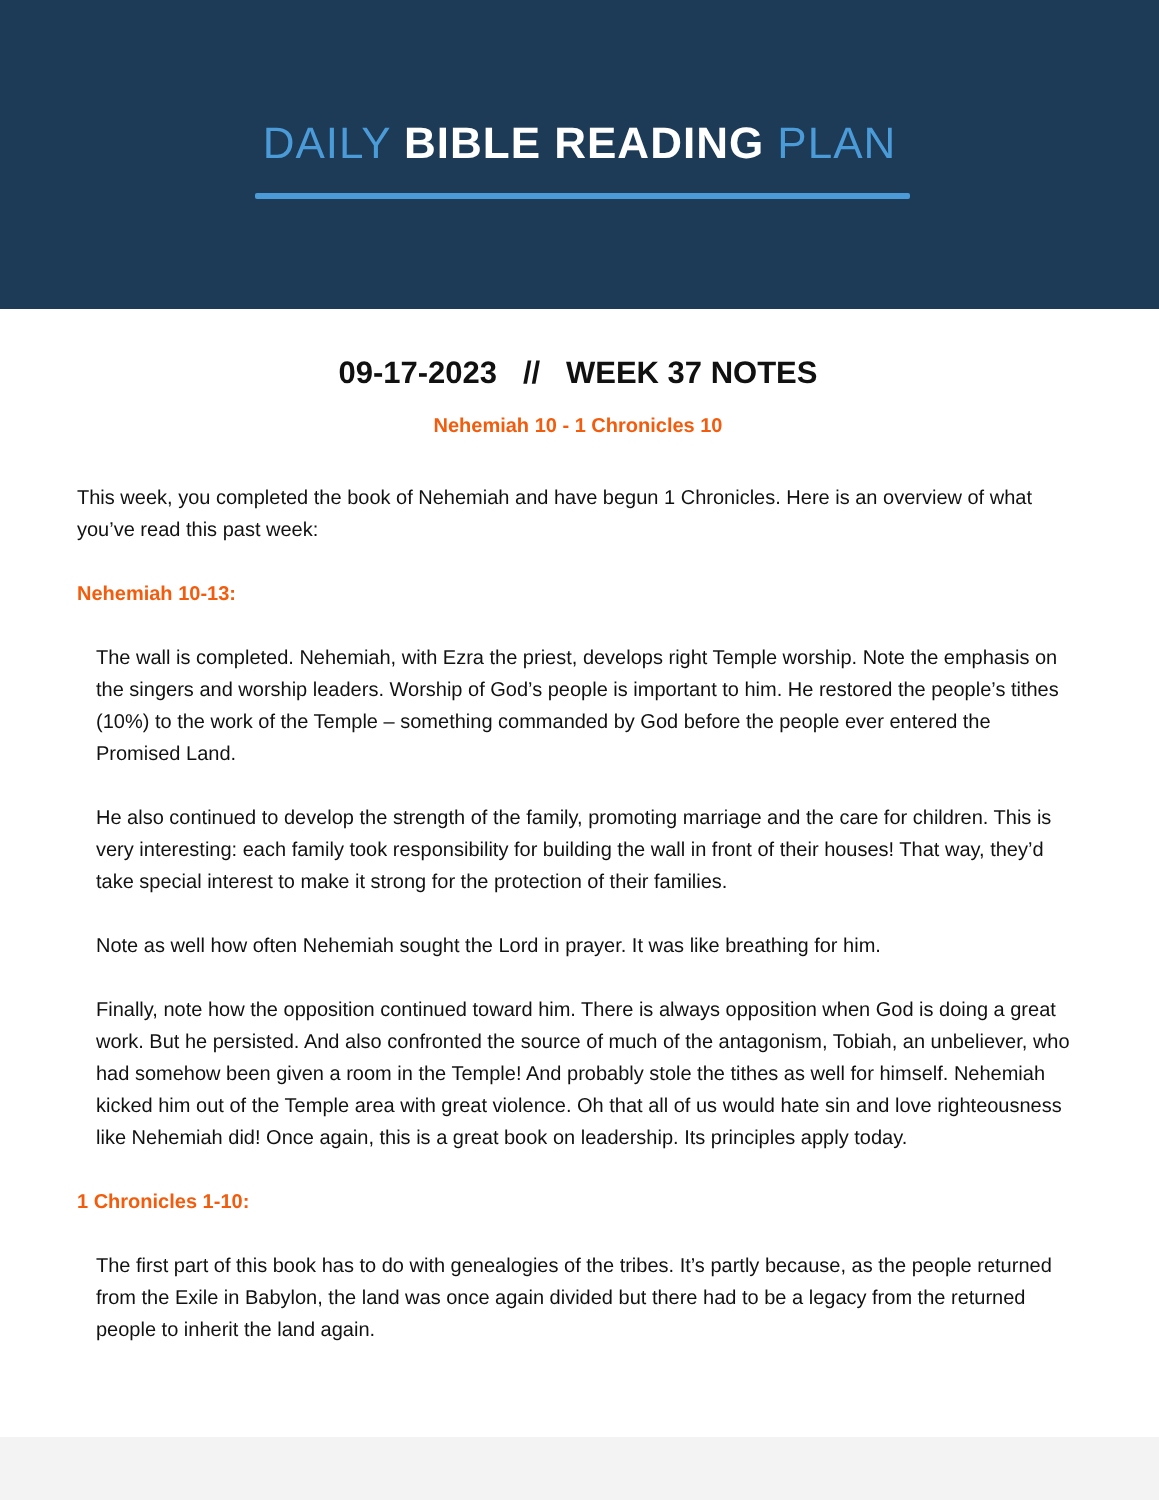DAILY BIBLE READING PLAN
09-17-2023 // WEEK 37 NOTES
Nehemiah 10 - 1 Chronicles 10
This week, you completed the book of Nehemiah and have begun 1 Chronicles. Here is an overview of what you’ve read this past week:
Nehemiah 10-13:
The wall is completed. Nehemiah, with Ezra the priest, develops right Temple worship. Note the emphasis on the singers and worship leaders. Worship of God’s people is important to him. He restored the people’s tithes (10%) to the work of the Temple – something commanded by God before the people ever entered the Promised Land.
He also continued to develop the strength of the family, promoting marriage and the care for children. This is very interesting: each family took responsibility for building the wall in front of their houses! That way, they’d take special interest to make it strong for the protection of their families.
Note as well how often Nehemiah sought the Lord in prayer. It was like breathing for him.
Finally, note how the opposition continued toward him. There is always opposition when God is doing a great work. But he persisted. And also confronted the source of much of the antagonism, Tobiah, an unbeliever, who had somehow been given a room in the Temple! And probably stole the tithes as well for himself. Nehemiah kicked him out of the Temple area with great violence. Oh that all of us would hate sin and love righteousness like Nehemiah did! Once again, this is a great book on leadership. Its principles apply today.
1 Chronicles 1-10:
The first part of this book has to do with genealogies of the tribes. It’s partly because, as the people returned from the Exile in Babylon, the land was once again divided but there had to be a legacy from the returned people to inherit the land again.